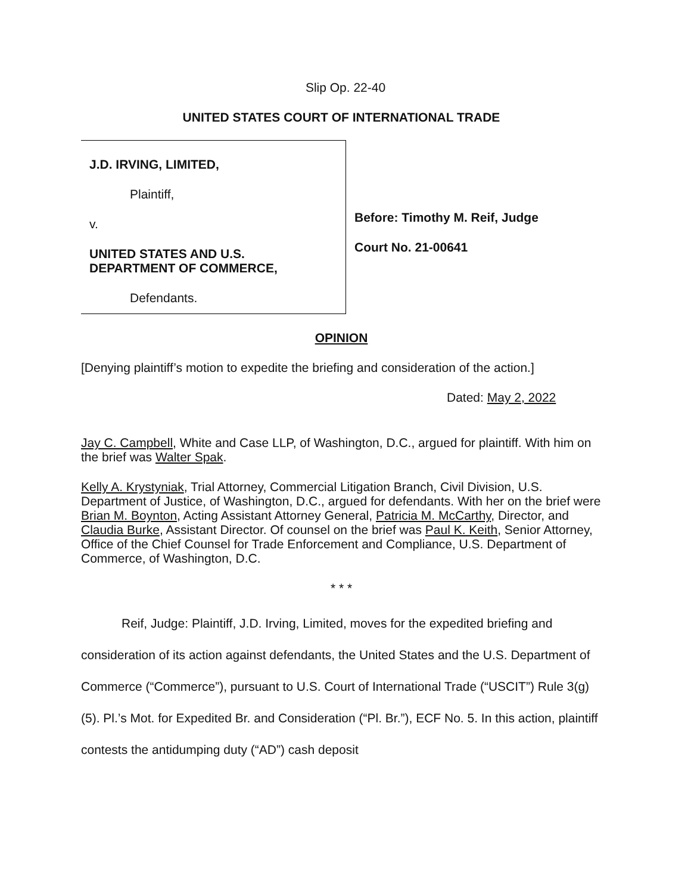Slip Op. 22-40
UNITED STATES COURT OF INTERNATIONAL TRADE
J.D. IRVING, LIMITED,
Plaintiff,
v.
UNITED STATES AND U.S.
DEPARTMENT OF COMMERCE,
Defendants.
Before: Timothy M. Reif, Judge
Court No. 21-00641
OPINION
[Denying plaintiff’s motion to expedite the briefing and consideration of the action.]
Dated: May 2, 2022
Jay C. Campbell, White and Case LLP, of Washington, D.C., argued for plaintiff. With him on the brief was Walter Spak.
Kelly A. Krystyniak, Trial Attorney, Commercial Litigation Branch, Civil Division, U.S. Department of Justice, of Washington, D.C., argued for defendants. With her on the brief were Brian M. Boynton, Acting Assistant Attorney General, Patricia M. McCarthy, Director, and Claudia Burke, Assistant Director. Of counsel on the brief was Paul K. Keith, Senior Attorney, Office of the Chief Counsel for Trade Enforcement and Compliance, U.S. Department of Commerce, of Washington, D.C.
* * *
Reif, Judge: Plaintiff, J.D. Irving, Limited, moves for the expedited briefing and consideration of its action against defendants, the United States and the U.S. Department of Commerce (“Commerce”), pursuant to U.S. Court of International Trade (“USCIT”) Rule 3(g)(5). Pl.’s Mot. for Expedited Br. and Consideration (“Pl. Br.”), ECF No. 5. In this action, plaintiff contests the antidumping duty (“AD”) cash deposit